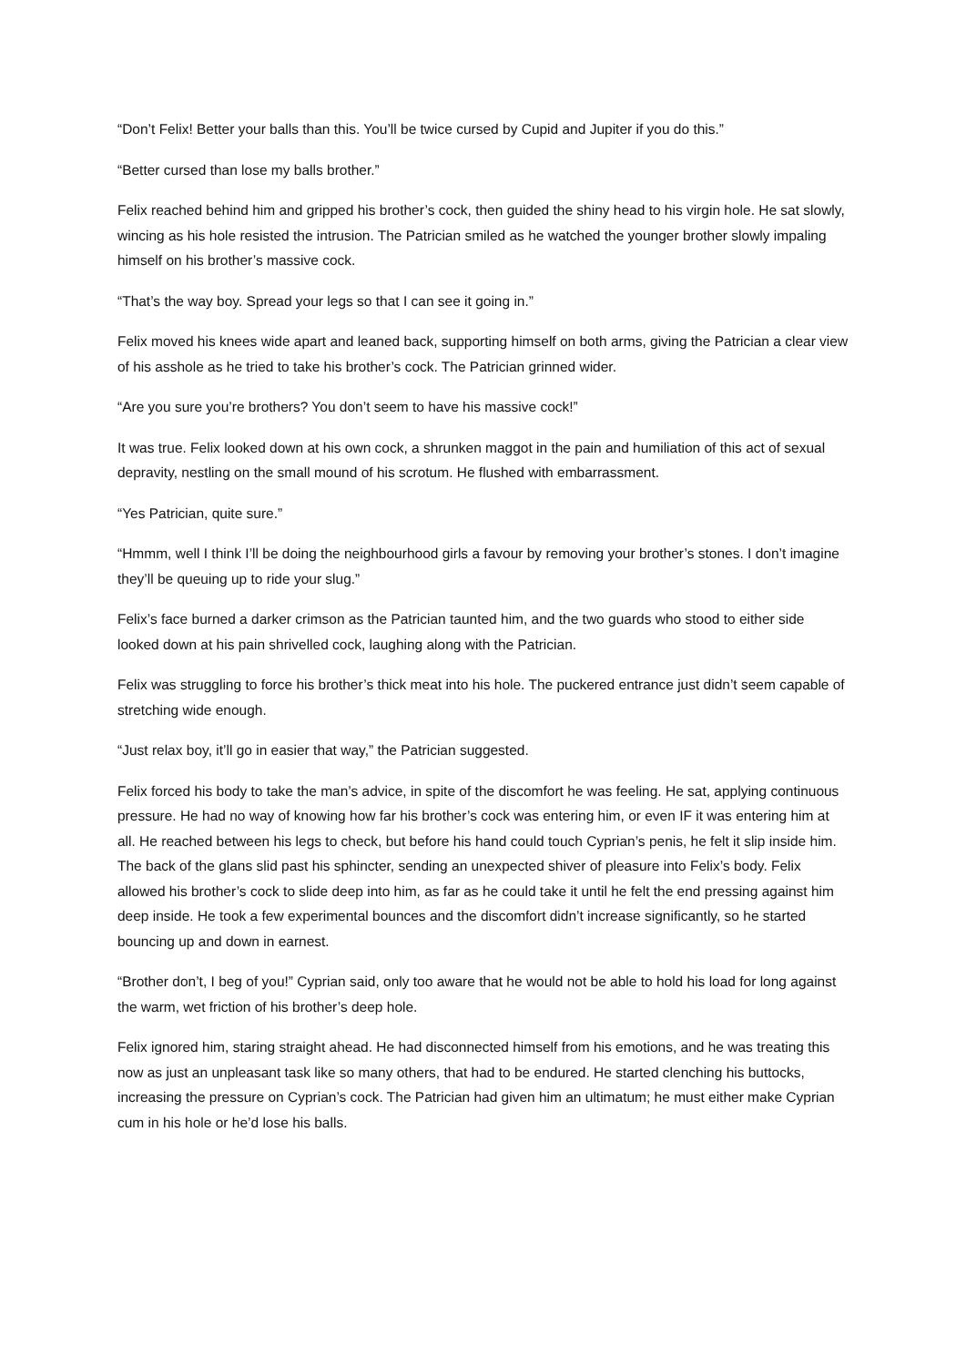“Don’t Felix! Better your balls than this. You’ll be twice cursed by Cupid and Jupiter if you do this.”
“Better cursed than lose my balls brother.”
Felix reached behind him and gripped his brother’s cock, then guided the shiny head to his virgin hole. He sat slowly, wincing as his hole resisted the intrusion. The Patrician smiled as he watched the younger brother slowly impaling himself on his brother’s massive cock.
“That’s the way boy. Spread your legs so that I can see it going in.”
Felix moved his knees wide apart and leaned back, supporting himself on both arms, giving the Patrician a clear view of his asshole as he tried to take his brother’s cock. The Patrician grinned wider.
“Are you sure you’re brothers? You don’t seem to have his massive cock!”
It was true. Felix looked down at his own cock, a shrunken maggot in the pain and humiliation of this act of sexual depravity, nestling on the small mound of his scrotum. He flushed with embarrassment.
“Yes Patrician, quite sure.”
“Hmmm, well I think I’ll be doing the neighbourhood girls a favour by removing your brother’s stones. I don’t imagine they’ll be queuing up to ride your slug.”
Felix’s face burned a darker crimson as the Patrician taunted him, and the two guards who stood to either side looked down at his pain shrivelled cock, laughing along with the Patrician.
Felix was struggling to force his brother’s thick meat into his hole. The puckered entrance just didn’t seem capable of stretching wide enough.
“Just relax boy, it’ll go in easier that way,” the Patrician suggested.
Felix forced his body to take the man’s advice, in spite of the discomfort he was feeling. He sat, applying continuous pressure. He had no way of knowing how far his brother’s cock was entering him, or even IF it was entering him at all. He reached between his legs to check, but before his hand could touch Cyprian’s penis, he felt it slip inside him. The back of the glans slid past his sphincter, sending an unexpected shiver of pleasure into Felix’s body. Felix allowed his brother’s cock to slide deep into him, as far as he could take it until he felt the end pressing against him deep inside. He took a few experimental bounces and the discomfort didn’t increase significantly, so he started bouncing up and down in earnest.
“Brother don’t, I beg of you!” Cyprian said, only too aware that he would not be able to hold his load for long against the warm, wet friction of his brother’s deep hole.
Felix ignored him, staring straight ahead. He had disconnected himself from his emotions, and he was treating this now as just an unpleasant task like so many others, that had to be endured. He started clenching his buttocks, increasing the pressure on Cyprian’s cock. The Patrician had given him an ultimatum; he must either make Cyprian cum in his hole or he’d lose his balls.